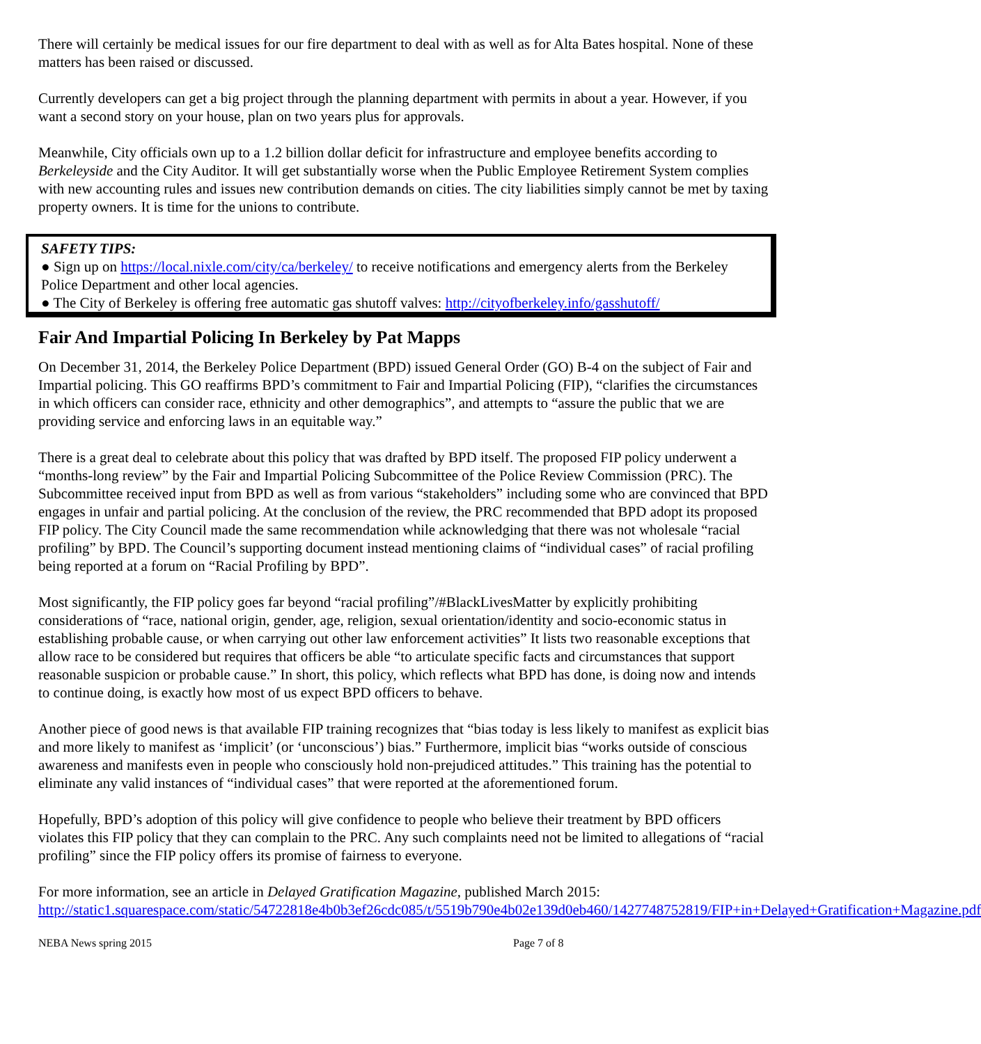There will certainly be medical issues for our fire department to deal with as well as for Alta Bates hospital. None of these matters has been raised or discussed.
Currently developers can get a big project through the planning department with permits in about a year. However, if you want a second story on your house, plan on two years plus for approvals.
Meanwhile, City officials own up to a 1.2 billion dollar deficit for infrastructure and employee benefits according to Berkeleyside and the City Auditor. It will get substantially worse when the Public Employee Retirement System complies with new accounting rules and issues new contribution demands on cities. The city liabilities simply cannot be met by taxing property owners. It is time for the unions to contribute.
SAFETY TIPS:
● Sign up on https://local.nixle.com/city/ca/berkeley/ to receive notifications and emergency alerts from the Berkeley Police Department and other local agencies.
● The City of Berkeley is offering free automatic gas shutoff valves: http://cityofberkeley.info/gasshutoff/
Fair And Impartial Policing In Berkeley by Pat Mapps
On December 31, 2014, the Berkeley Police Department (BPD) issued General Order (GO) B-4 on the subject of Fair and Impartial policing. This GO reaffirms BPD’s commitment to Fair and Impartial Policing (FIP), “clarifies the circumstances in which officers can consider race, ethnicity and other demographics”, and attempts to “assure the public that we are providing service and enforcing laws in an equitable way.”
There is a great deal to celebrate about this policy that was drafted by BPD itself. The proposed FIP policy underwent a “months-long review” by the Fair and Impartial Policing Subcommittee of the Police Review Commission (PRC). The Subcommittee received input from BPD as well as from various “stakeholders” including some who are convinced that BPD engages in unfair and partial policing. At the conclusion of the review, the PRC recommended that BPD adopt its proposed FIP policy. The City Council made the same recommendation while acknowledging that there was not wholesale “racial profiling” by BPD. The Council’s supporting document instead mentioning claims of “individual cases” of racial profiling being reported at a forum on “Racial Profiling by BPD”.
Most significantly, the FIP policy goes far beyond “racial profiling”/#BlackLivesMatter by explicitly prohibiting considerations of “race, national origin, gender, age, religion, sexual orientation/identity and socio-economic status in establishing probable cause, or when carrying out other law enforcement activities” It lists two reasonable exceptions that allow race to be considered but requires that officers be able “to articulate specific facts and circumstances that support reasonable suspicion or probable cause.” In short, this policy, which reflects what BPD has done, is doing now and intends to continue doing, is exactly how most of us expect BPD officers to behave.
Another piece of good news is that available FIP training recognizes that “bias today is less likely to manifest as explicit bias and more likely to manifest as ‘implicit’ (or ‘unconscious’) bias.” Furthermore, implicit bias “works outside of conscious awareness and manifests even in people who consciously hold non-prejudiced attitudes.” This training has the potential to eliminate any valid instances of “individual cases” that were reported at the aforementioned forum.
Hopefully, BPD’s adoption of this policy will give confidence to people who believe their treatment by BPD officers violates this FIP policy that they can complain to the PRC. Any such complaints need not be limited to allegations of “racial profiling” since the FIP policy offers its promise of fairness to everyone.
For more information, see an article in Delayed Gratification Magazine, published March 2015: http://static1.squarespace.com/static/54722818e4b0b3ef26cdc085/t/5519b790e4b02e139d0eb460/1427748752819/FIP+in+Delayed+Gratification+Magazine.pdf
NEBA News spring 2015 Page 7 of 8